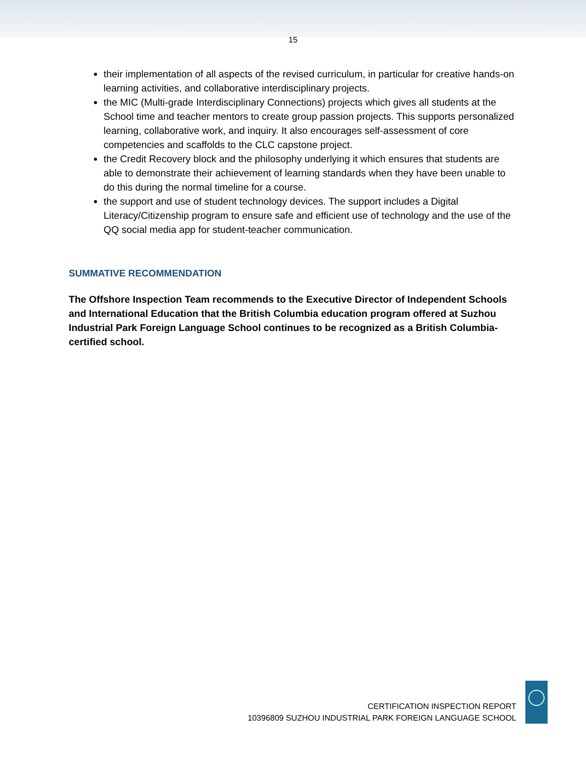15
their implementation of all aspects of the revised curriculum, in particular for creative hands-on learning activities, and collaborative interdisciplinary projects.
the MIC (Multi-grade Interdisciplinary Connections) projects which gives all students at the School time and teacher mentors to create group passion projects. This supports personalized learning, collaborative work, and inquiry. It also encourages self-assessment of core competencies and scaffolds to the CLC capstone project.
the Credit Recovery block and the philosophy underlying it which ensures that students are able to demonstrate their achievement of learning standards when they have been unable to do this during the normal timeline for a course.
the support and use of student technology devices. The support includes a Digital Literacy/Citizenship program to ensure safe and efficient use of technology and the use of the QQ social media app for student-teacher communication.
SUMMATIVE RECOMMENDATION
The Offshore Inspection Team recommends to the Executive Director of Independent Schools and International Education that the British Columbia education program offered at Suzhou Industrial Park Foreign Language School continues to be recognized as a British Columbia-certified school.
CERTIFICATION INSPECTION REPORT
10396809 SUZHOU INDUSTRIAL PARK FOREIGN LANGUAGE SCHOOL